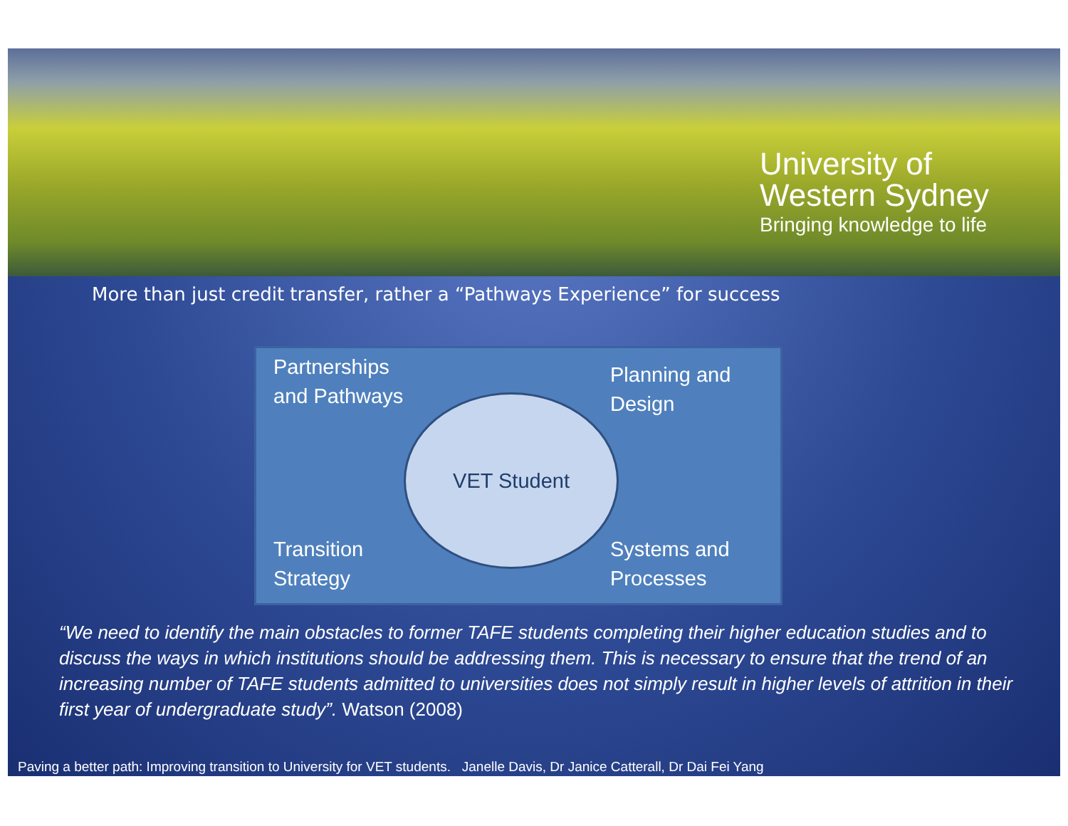University of
Western Sydney
Bringing knowledge to life
More than just credit transfer, rather a “Pathways Experience” for success
Partnerships
and Pathways
Planning and
Design
VET Student
Transition
Strategy
Systems and
Processes
“We need to identify the main obstacles to former TAFE students completing their higher education studies and to discuss the ways in which institutions should be addressing them. This is necessary to ensure that the trend of an increasing number of TAFE students admitted to universities does not simply result in higher levels of attrition in their first year of undergraduate study”. Watson (2008)
Paving a better path: Improving transition to University for VET students. Janelle Davis, Dr Janice Catterall, Dr Dai Fei Yang